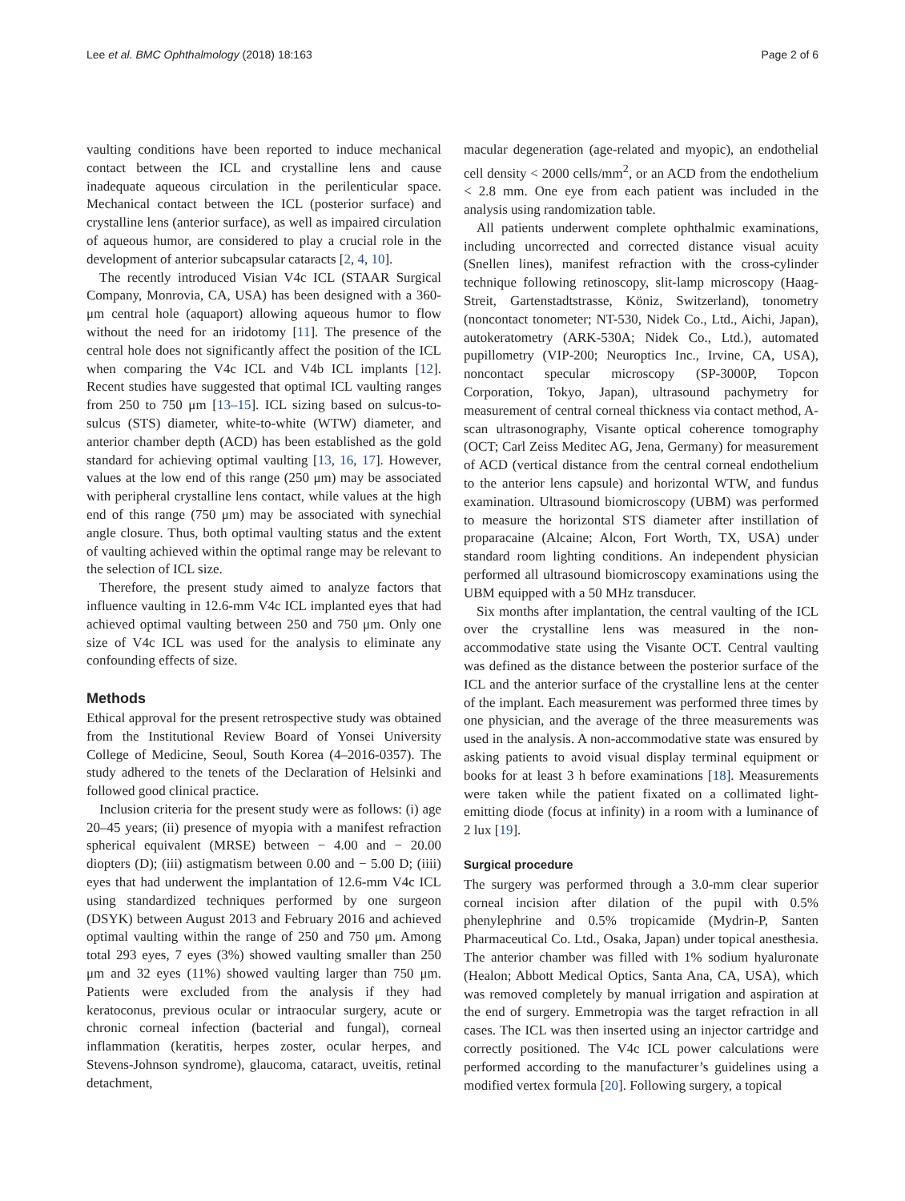Lee et al. BMC Ophthalmology (2018) 18:163 Page 2 of 6
vaulting conditions have been reported to induce mechanical contact between the ICL and crystalline lens and cause inadequate aqueous circulation in the perilenticular space. Mechanical contact between the ICL (posterior surface) and crystalline lens (anterior surface), as well as impaired circulation of aqueous humor, are considered to play a crucial role in the development of anterior subcapsular cataracts [2, 4, 10].
The recently introduced Visian V4c ICL (STAAR Surgical Company, Monrovia, CA, USA) has been designed with a 360-μm central hole (aquaport) allowing aqueous humor to flow without the need for an iridotomy [11]. The presence of the central hole does not significantly affect the position of the ICL when comparing the V4c ICL and V4b ICL implants [12]. Recent studies have suggested that optimal ICL vaulting ranges from 250 to 750 μm [13–15]. ICL sizing based on sulcus-to-sulcus (STS) diameter, white-to-white (WTW) diameter, and anterior chamber depth (ACD) has been established as the gold standard for achieving optimal vaulting [13, 16, 17]. However, values at the low end of this range (250 μm) may be associated with peripheral crystalline lens contact, while values at the high end of this range (750 μm) may be associated with synechial angle closure. Thus, both optimal vaulting status and the extent of vaulting achieved within the optimal range may be relevant to the selection of ICL size.
Therefore, the present study aimed to analyze factors that influence vaulting in 12.6-mm V4c ICL implanted eyes that had achieved optimal vaulting between 250 and 750 μm. Only one size of V4c ICL was used for the analysis to eliminate any confounding effects of size.
Methods
Ethical approval for the present retrospective study was obtained from the Institutional Review Board of Yonsei University College of Medicine, Seoul, South Korea (4–2016-0357). The study adhered to the tenets of the Declaration of Helsinki and followed good clinical practice.
Inclusion criteria for the present study were as follows: (i) age 20–45 years; (ii) presence of myopia with a manifest refraction spherical equivalent (MRSE) between − 4.00 and − 20.00 diopters (D); (iii) astigmatism between 0.00 and − 5.00 D; (iiii) eyes that had underwent the implantation of 12.6-mm V4c ICL using standardized techniques performed by one surgeon (DSYK) between August 2013 and February 2016 and achieved optimal vaulting within the range of 250 and 750 μm. Among total 293 eyes, 7 eyes (3%) showed vaulting smaller than 250 μm and 32 eyes (11%) showed vaulting larger than 750 μm. Patients were excluded from the analysis if they had keratoconus, previous ocular or intraocular surgery, acute or chronic corneal infection (bacterial and fungal), corneal inflammation (keratitis, herpes zoster, ocular herpes, and Stevens-Johnson syndrome), glaucoma, cataract, uveitis, retinal detachment,
macular degeneration (age-related and myopic), an endothelial cell density < 2000 cells/mm<sup>2</sup>, or an ACD from the endothelium < 2.8 mm. One eye from each patient was included in the analysis using randomization table.
All patients underwent complete ophthalmic examinations, including uncorrected and corrected distance visual acuity (Snellen lines), manifest refraction with the cross-cylinder technique following retinoscopy, slit-lamp microscopy (Haag-Streit, Gartenstadtstrasse, Köniz, Switzerland), tonometry (noncontact tonometer; NT-530, Nidek Co., Ltd., Aichi, Japan), autokeratometry (ARK-530A; Nidek Co., Ltd.), automated pupillometry (VIP-200; Neuroptics Inc., Irvine, CA, USA), noncontact specular microscopy (SP-3000P, Topcon Corporation, Tokyo, Japan), ultrasound pachymetry for measurement of central corneal thickness via contact method, A-scan ultrasonography, Visante optical coherence tomography (OCT; Carl Zeiss Meditec AG, Jena, Germany) for measurement of ACD (vertical distance from the central corneal endothelium to the anterior lens capsule) and horizontal WTW, and fundus examination. Ultrasound biomicroscopy (UBM) was performed to measure the horizontal STS diameter after instillation of proparacaine (Alcaine; Alcon, Fort Worth, TX, USA) under standard room lighting conditions. An independent physician performed all ultrasound biomicroscopy examinations using the UBM equipped with a 50 MHz transducer.
Six months after implantation, the central vaulting of the ICL over the crystalline lens was measured in the non-accommodative state using the Visante OCT. Central vaulting was defined as the distance between the posterior surface of the ICL and the anterior surface of the crystalline lens at the center of the implant. Each measurement was performed three times by one physician, and the average of the three measurements was used in the analysis. A non-accommodative state was ensured by asking patients to avoid visual display terminal equipment or books for at least 3 h before examinations [18]. Measurements were taken while the patient fixated on a collimated light-emitting diode (focus at infinity) in a room with a luminance of 2 lux [19].
Surgical procedure
The surgery was performed through a 3.0-mm clear superior corneal incision after dilation of the pupil with 0.5% phenylephrine and 0.5% tropicamide (Mydrin-P, Santen Pharmaceutical Co. Ltd., Osaka, Japan) under topical anesthesia. The anterior chamber was filled with 1% sodium hyaluronate (Healon; Abbott Medical Optics, Santa Ana, CA, USA), which was removed completely by manual irrigation and aspiration at the end of surgery. Emmetropia was the target refraction in all cases. The ICL was then inserted using an injector cartridge and correctly positioned. The V4c ICL power calculations were performed according to the manufacturer’s guidelines using a modified vertex formula [20]. Following surgery, a topical